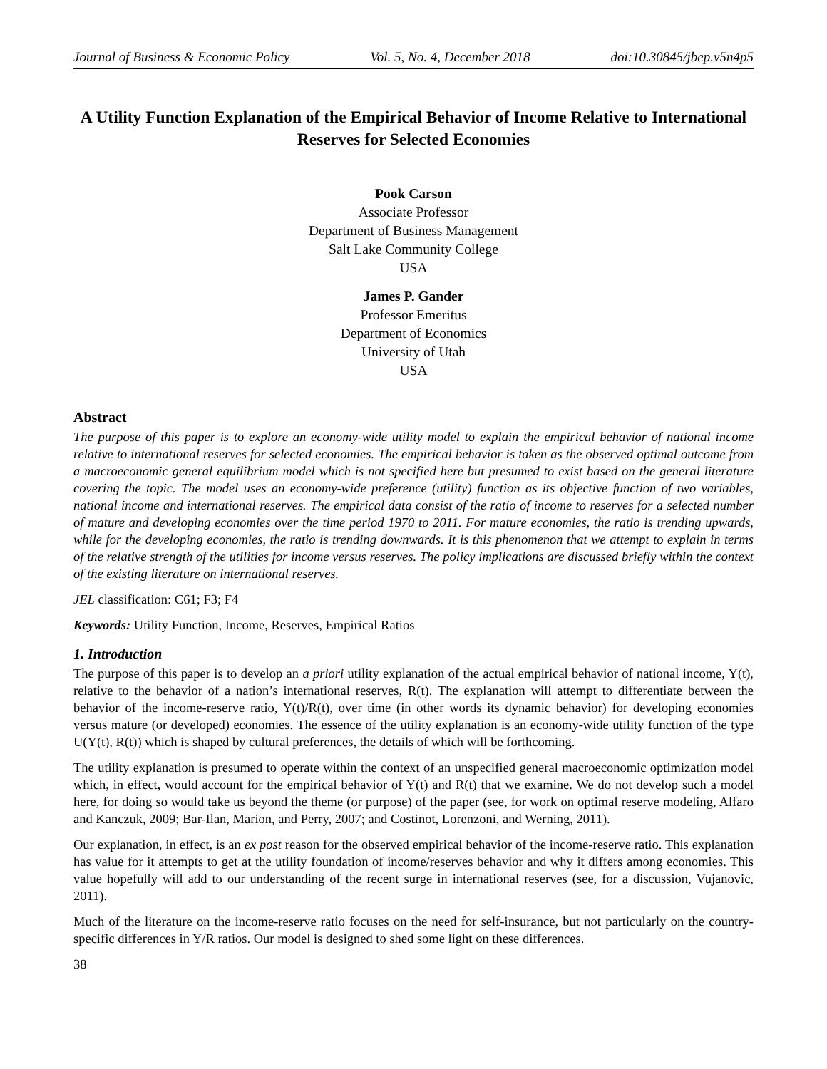Journal of Business & Economic Policy Vol. 5, No. 4, December 2018 doi:10.30845/jbep.v5n4p5
A Utility Function Explanation of the Empirical Behavior of Income Relative to International Reserves for Selected Economies
Pook Carson
Associate Professor
Department of Business Management
Salt Lake Community College
USA
James P. Gander
Professor Emeritus
Department of Economics
University of Utah
USA
Abstract
The purpose of this paper is to explore an economy-wide utility model to explain the empirical behavior of national income relative to international reserves for selected economies. The empirical behavior is taken as the observed optimal outcome from a macroeconomic general equilibrium model which is not specified here but presumed to exist based on the general literature covering the topic. The model uses an economy-wide preference (utility) function as its objective function of two variables, national income and international reserves. The empirical data consist of the ratio of income to reserves for a selected number of mature and developing economies over the time period 1970 to 2011. For mature economies, the ratio is trending upwards, while for the developing economies, the ratio is trending downwards. It is this phenomenon that we attempt to explain in terms of the relative strength of the utilities for income versus reserves. The policy implications are discussed briefly within the context of the existing literature on international reserves.
JEL classification: C61; F3; F4
Keywords: Utility Function, Income, Reserves, Empirical Ratios
1. Introduction
The purpose of this paper is to develop an a priori utility explanation of the actual empirical behavior of national income, Y(t), relative to the behavior of a nation’s international reserves, R(t). The explanation will attempt to differentiate between the behavior of the income-reserve ratio, Y(t)/R(t), over time (in other words its dynamic behavior) for developing economies versus mature (or developed) economies. The essence of the utility explanation is an economy-wide utility function of the type U(Y(t), R(t)) which is shaped by cultural preferences, the details of which will be forthcoming.
The utility explanation is presumed to operate within the context of an unspecified general macroeconomic optimization model which, in effect, would account for the empirical behavior of Y(t) and R(t) that we examine. We do not develop such a model here, for doing so would take us beyond the theme (or purpose) of the paper (see, for work on optimal reserve modeling, Alfaro and Kanczuk, 2009; Bar-Ilan, Marion, and Perry, 2007; and Costinot, Lorenzoni, and Werning, 2011).
Our explanation, in effect, is an ex post reason for the observed empirical behavior of the income-reserve ratio. This explanation has value for it attempts to get at the utility foundation of income/reserves behavior and why it differs among economies. This value hopefully will add to our understanding of the recent surge in international reserves (see, for a discussion, Vujanovic, 2011).
Much of the literature on the income-reserve ratio focuses on the need for self-insurance, but not particularly on the country-specific differences in Y/R ratios. Our model is designed to shed some light on these differences.
38